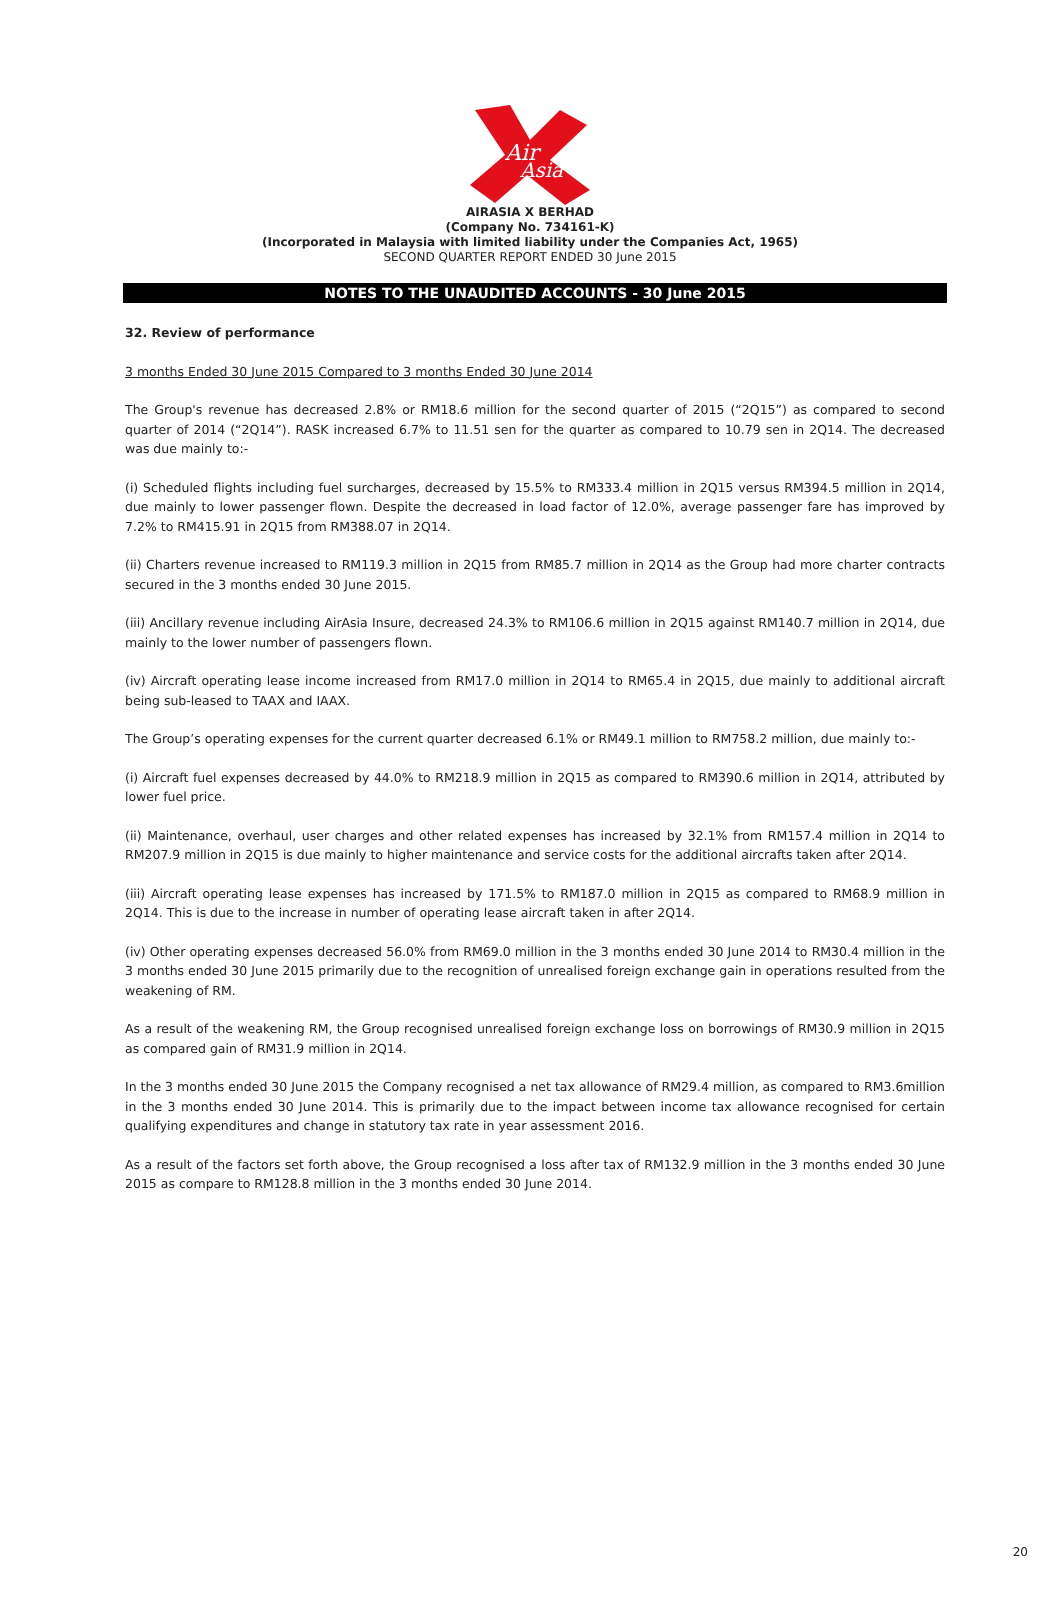Air
Asia
AIRASIA X BERHAD
(Company No. 734161-K)
(Incorporated in Malaysia with limited liability under the Companies Act, 1965)
SECOND QUARTER REPORT ENDED 30 June 2015
NOTES TO THE UNAUDITED ACCOUNTS - 30 June 2015
32. Review of performance
3 months Ended 30 June 2015 Compared to 3 months Ended 30 June 2014
The Group's revenue has decreased 2.8% or RM18.6 million for the second quarter of 2015 (“2Q15”) as compared to second quarter of 2014 (“2Q14”). RASK increased 6.7% to 11.51 sen for the quarter as compared to 10.79 sen in 2Q14. The decreased was due mainly to:-
(i) Scheduled flights including fuel surcharges, decreased by 15.5% to RM333.4 million in 2Q15 versus RM394.5 million in 2Q14, due mainly to lower passenger flown. Despite the decreased in load factor of 12.0%, average passenger fare has improved by 7.2% to RM415.91 in 2Q15 from RM388.07 in 2Q14.
(ii) Charters revenue increased to RM119.3 million in 2Q15 from RM85.7 million in 2Q14 as the Group had more charter contracts secured in the 3 months ended 30 June 2015.
(iii) Ancillary revenue including AirAsia Insure, decreased 24.3% to RM106.6 million in 2Q15 against RM140.7 million in 2Q14, due mainly to the lower number of passengers flown.
(iv) Aircraft operating lease income increased from RM17.0 million in 2Q14 to RM65.4 in 2Q15, due mainly to additional aircraft being sub-leased to TAAX and IAAX.
The Group’s operating expenses for the current quarter decreased 6.1% or RM49.1 million to RM758.2 million, due mainly to:-
(i) Aircraft fuel expenses decreased by 44.0% to RM218.9 million in 2Q15 as compared to RM390.6 million in 2Q14, attributed by lower fuel price.
(ii) Maintenance, overhaul, user charges and other related expenses has increased by 32.1% from RM157.4 million in 2Q14 to RM207.9 million in 2Q15 is due mainly to higher maintenance and service costs for the additional aircrafts taken after 2Q14.
(iii) Aircraft operating lease expenses has increased by 171.5% to RM187.0 million in 2Q15 as compared to RM68.9 million in 2Q14. This is due to the increase in number of operating lease aircraft taken in after 2Q14.
(iv) Other operating expenses decreased 56.0% from RM69.0 million in the 3 months ended 30 June 2014 to RM30.4 million in the 3 months ended 30 June 2015 primarily due to the recognition of unrealised foreign exchange gain in operations resulted from the weakening of RM.
As a result of the weakening RM, the Group recognised unrealised foreign exchange loss on borrowings of RM30.9 million in 2Q15 as compared gain of RM31.9 million in 2Q14.
In the 3 months ended 30 June 2015 the Company recognised a net tax allowance of RM29.4 million, as compared to RM3.6million in the 3 months ended 30 June 2014. This is primarily due to the impact between income tax allowance recognised for certain qualifying expenditures and change in statutory tax rate in year assessment 2016.
As a result of the factors set forth above, the Group recognised a loss after tax of RM132.9 million in the 3 months ended 30 June 2015 as compare to RM128.8 million in the 3 months ended 30 June 2014.
20